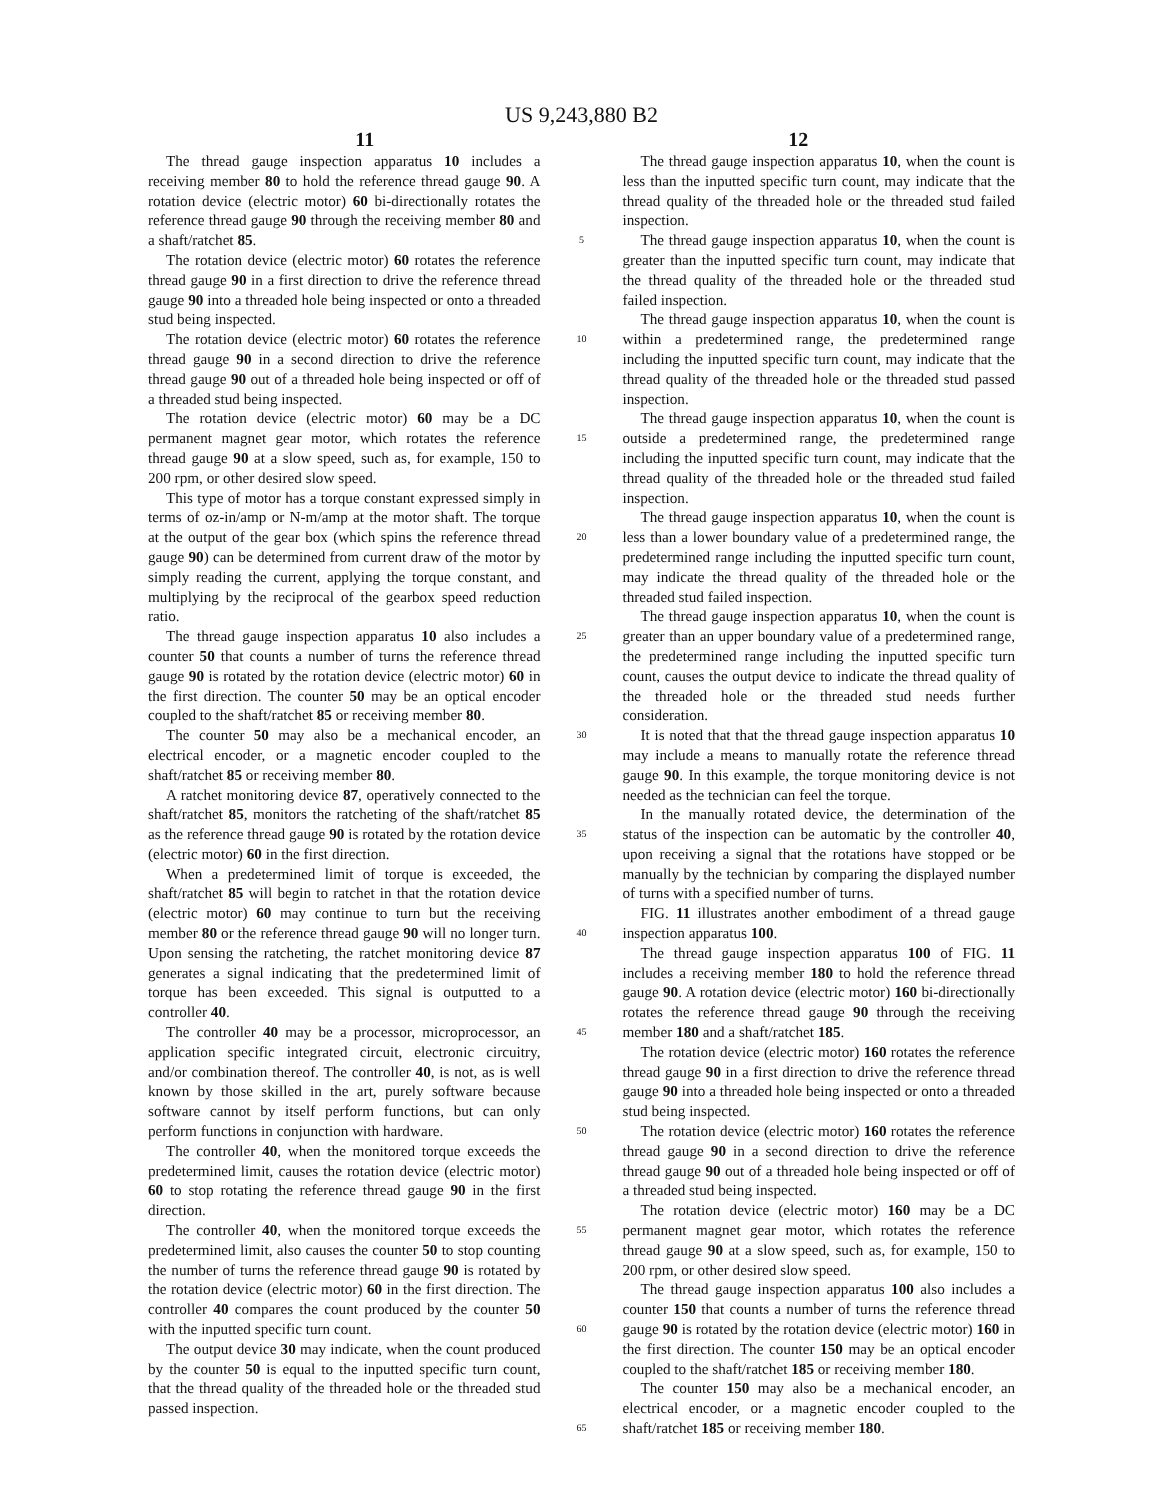US 9,243,880 B2
11 12
The thread gauge inspection apparatus 10 includes a receiving member 80 to hold the reference thread gauge 90. A rotation device (electric motor) 60 bi-directionally rotates the reference thread gauge 90 through the receiving member 80 and a shaft/ratchet 85.
The rotation device (electric motor) 60 rotates the reference thread gauge 90 in a first direction to drive the reference thread gauge 90 into a threaded hole being inspected or onto a threaded stud being inspected.
The rotation device (electric motor) 60 rotates the reference thread gauge 90 in a second direction to drive the reference thread gauge 90 out of a threaded hole being inspected or off of a threaded stud being inspected.
The rotation device (electric motor) 60 may be a DC permanent magnet gear motor, which rotates the reference thread gauge 90 at a slow speed, such as, for example, 150 to 200 rpm, or other desired slow speed.
This type of motor has a torque constant expressed simply in terms of oz-in/amp or N-m/amp at the motor shaft. The torque at the output of the gear box (which spins the reference thread gauge 90) can be determined from current draw of the motor by simply reading the current, applying the torque constant, and multiplying by the reciprocal of the gearbox speed reduction ratio.
The thread gauge inspection apparatus 10 also includes a counter 50 that counts a number of turns the reference thread gauge 90 is rotated by the rotation device (electric motor) 60 in the first direction. The counter 50 may be an optical encoder coupled to the shaft/ratchet 85 or receiving member 80.
The counter 50 may also be a mechanical encoder, an electrical encoder, or a magnetic encoder coupled to the shaft/ratchet 85 or receiving member 80.
A ratchet monitoring device 87, operatively connected to the shaft/ratchet 85, monitors the ratcheting of the shaft/ratchet 85 as the reference thread gauge 90 is rotated by the rotation device (electric motor) 60 in the first direction.
When a predetermined limit of torque is exceeded, the shaft/ratchet 85 will begin to ratchet in that the rotation device (electric motor) 60 may continue to turn but the receiving member 80 or the reference thread gauge 90 will no longer turn. Upon sensing the ratcheting, the ratchet monitoring device 87 generates a signal indicating that the predetermined limit of torque has been exceeded. This signal is outputted to a controller 40.
The controller 40 may be a processor, microprocessor, an application specific integrated circuit, electronic circuitry, and/or combination thereof. The controller 40, is not, as is well known by those skilled in the art, purely software because software cannot by itself perform functions, but can only perform functions in conjunction with hardware.
The controller 40, when the monitored torque exceeds the predetermined limit, causes the rotation device (electric motor) 60 to stop rotating the reference thread gauge 90 in the first direction.
The controller 40, when the monitored torque exceeds the predetermined limit, also causes the counter 50 to stop counting the number of turns the reference thread gauge 90 is rotated by the rotation device (electric motor) 60 in the first direction. The controller 40 compares the count produced by the counter 50 with the inputted specific turn count.
The output device 30 may indicate, when the count produced by the counter 50 is equal to the inputted specific turn count, that the thread quality of the threaded hole or the threaded stud passed inspection.
5
10
15
20
25
30
35
40
45
50
55
60
65
The thread gauge inspection apparatus 10, when the count is less than the inputted specific turn count, may indicate that the thread quality of the threaded hole or the threaded stud failed inspection.
The thread gauge inspection apparatus 10, when the count is greater than the inputted specific turn count, may indicate that the thread quality of the threaded hole or the threaded stud failed inspection.
The thread gauge inspection apparatus 10, when the count is within a predetermined range, the predetermined range including the inputted specific turn count, may indicate that the thread quality of the threaded hole or the threaded stud passed inspection.
The thread gauge inspection apparatus 10, when the count is outside a predetermined range, the predetermined range including the inputted specific turn count, may indicate that the thread quality of the threaded hole or the threaded stud failed inspection.
The thread gauge inspection apparatus 10, when the count is less than a lower boundary value of a predetermined range, the predetermined range including the inputted specific turn count, may indicate the thread quality of the threaded hole or the threaded stud failed inspection.
The thread gauge inspection apparatus 10, when the count is greater than an upper boundary value of a predetermined range, the predetermined range including the inputted specific turn count, causes the output device to indicate the thread quality of the threaded hole or the threaded stud needs further consideration.
It is noted that that the thread gauge inspection apparatus 10 may include a means to manually rotate the reference thread gauge 90. In this example, the torque monitoring device is not needed as the technician can feel the torque.
In the manually rotated device, the determination of the status of the inspection can be automatic by the controller 40, upon receiving a signal that the rotations have stopped or be manually by the technician by comparing the displayed number of turns with a specified number of turns.
FIG. 11 illustrates another embodiment of a thread gauge inspection apparatus 100.
The thread gauge inspection apparatus 100 of FIG. 11 includes a receiving member 180 to hold the reference thread gauge 90. A rotation device (electric motor) 160 bi-directionally rotates the reference thread gauge 90 through the receiving member 180 and a shaft/ratchet 185.
The rotation device (electric motor) 160 rotates the reference thread gauge 90 in a first direction to drive the reference thread gauge 90 into a threaded hole being inspected or onto a threaded stud being inspected.
The rotation device (electric motor) 160 rotates the reference thread gauge 90 in a second direction to drive the reference thread gauge 90 out of a threaded hole being inspected or off of a threaded stud being inspected.
The rotation device (electric motor) 160 may be a DC permanent magnet gear motor, which rotates the reference thread gauge 90 at a slow speed, such as, for example, 150 to 200 rpm, or other desired slow speed.
The thread gauge inspection apparatus 100 also includes a counter 150 that counts a number of turns the reference thread gauge 90 is rotated by the rotation device (electric motor) 160 in the first direction. The counter 150 may be an optical encoder coupled to the shaft/ratchet 185 or receiving member 180.
The counter 150 may also be a mechanical encoder, an electrical encoder, or a magnetic encoder coupled to the shaft/ratchet 185 or receiving member 180.